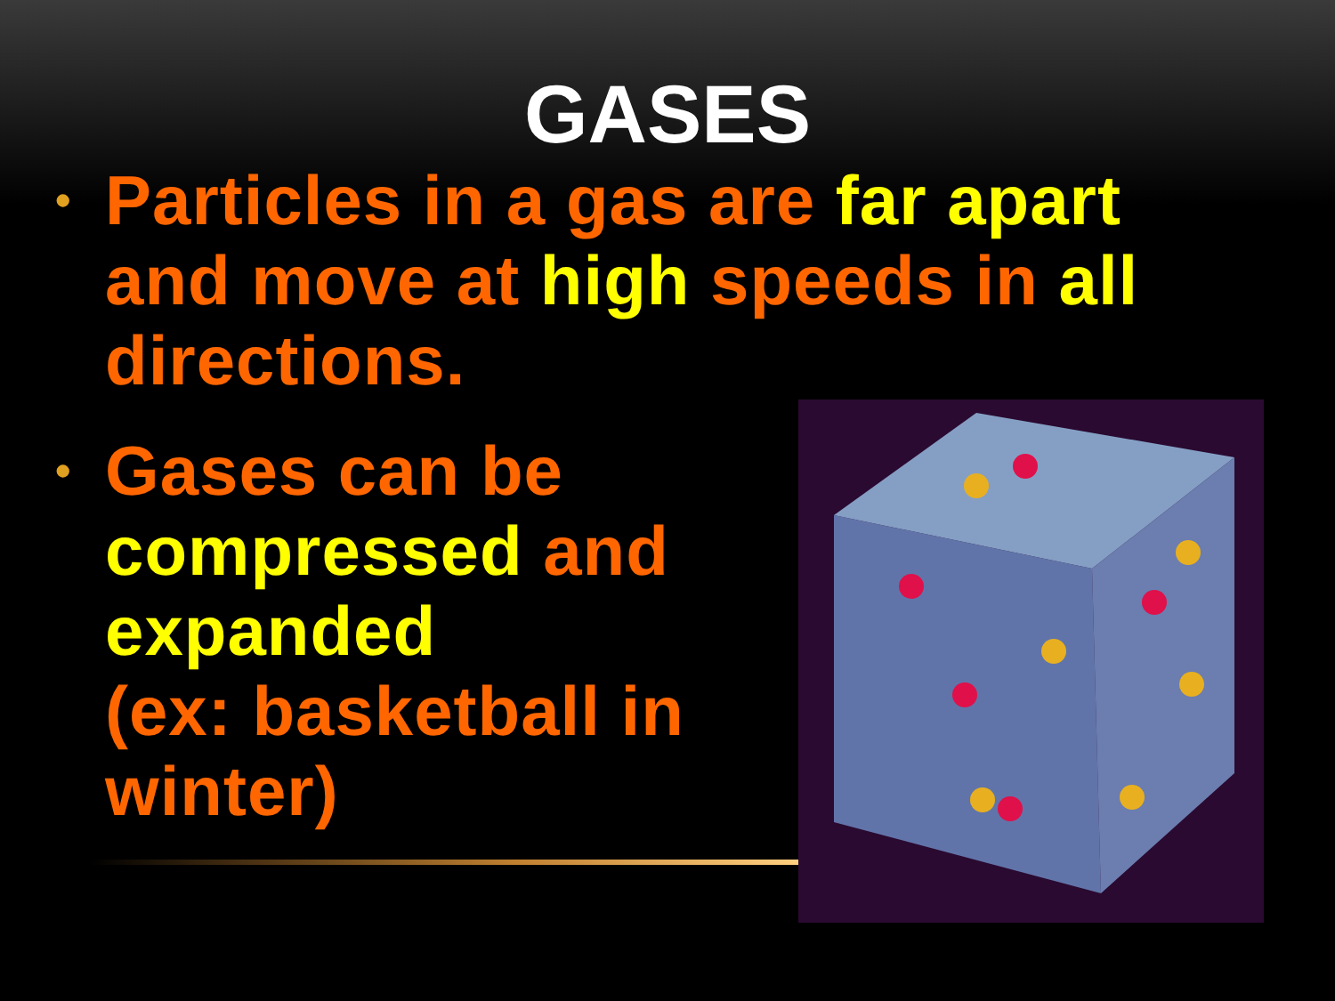GASES
• Particles in a gas are far apart and move at high speeds in all directions.
• Gases can be compressed and expanded
(ex: basketball in winter)